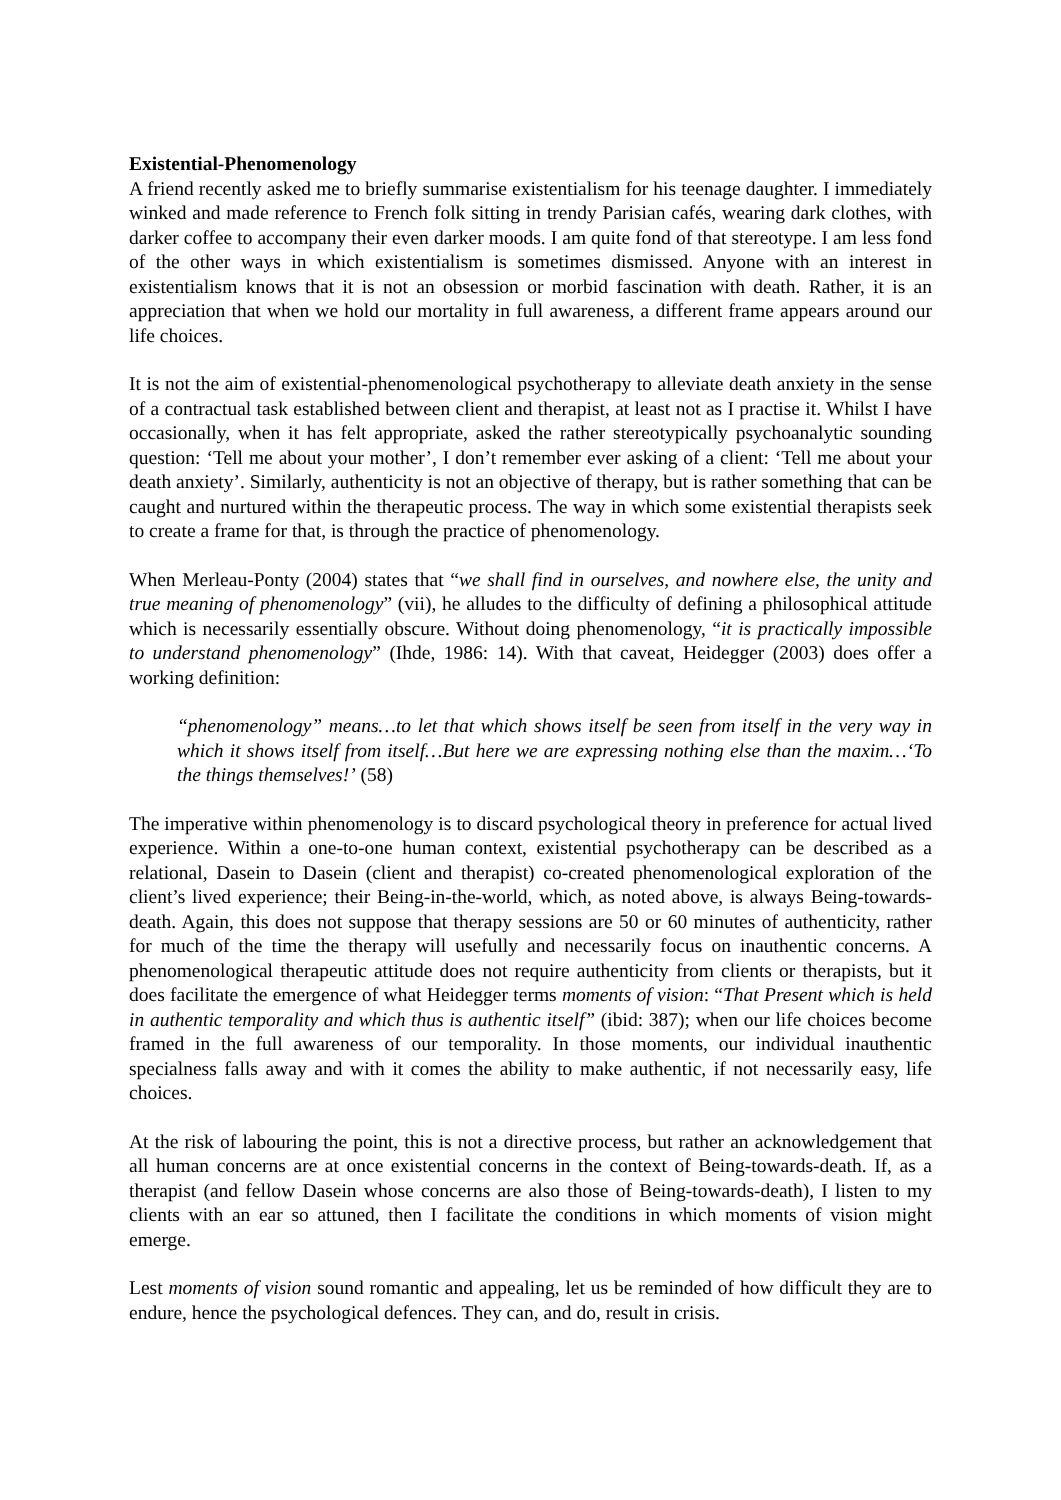Existential-Phenomenology
A friend recently asked me to briefly summarise existentialism for his teenage daughter. I immediately winked and made reference to French folk sitting in trendy Parisian cafés, wearing dark clothes, with darker coffee to accompany their even darker moods. I am quite fond of that stereotype. I am less fond of the other ways in which existentialism is sometimes dismissed. Anyone with an interest in existentialism knows that it is not an obsession or morbid fascination with death. Rather, it is an appreciation that when we hold our mortality in full awareness, a different frame appears around our life choices.
It is not the aim of existential-phenomenological psychotherapy to alleviate death anxiety in the sense of a contractual task established between client and therapist, at least not as I practise it. Whilst I have occasionally, when it has felt appropriate, asked the rather stereotypically psychoanalytic sounding question: ‘Tell me about your mother’, I don’t remember ever asking of a client: ‘Tell me about your death anxiety’. Similarly, authenticity is not an objective of therapy, but is rather something that can be caught and nurtured within the therapeutic process. The way in which some existential therapists seek to create a frame for that, is through the practice of phenomenology.
When Merleau-Ponty (2004) states that “we shall find in ourselves, and nowhere else, the unity and true meaning of phenomenology” (vii), he alludes to the difficulty of defining a philosophical attitude which is necessarily essentially obscure. Without doing phenomenology, “it is practically impossible to understand phenomenology” (Ihde, 1986: 14). With that caveat, Heidegger (2003) does offer a working definition:
“phenomenology” means…to let that which shows itself be seen from itself in the very way in which it shows itself from itself…But here we are expressing nothing else than the maxim…‘To the things themselves!’ (58)
The imperative within phenomenology is to discard psychological theory in preference for actual lived experience. Within a one-to-one human context, existential psychotherapy can be described as a relational, Dasein to Dasein (client and therapist) co-created phenomenological exploration of the client’s lived experience; their Being-in-the-world, which, as noted above, is always Being-towards-death. Again, this does not suppose that therapy sessions are 50 or 60 minutes of authenticity, rather for much of the time the therapy will usefully and necessarily focus on inauthentic concerns. A phenomenological therapeutic attitude does not require authenticity from clients or therapists, but it does facilitate the emergence of what Heidegger terms moments of vision: “That Present which is held in authentic temporality and which thus is authentic itself” (ibid: 387); when our life choices become framed in the full awareness of our temporality. In those moments, our individual inauthentic specialness falls away and with it comes the ability to make authentic, if not necessarily easy, life choices.
At the risk of labouring the point, this is not a directive process, but rather an acknowledgement that all human concerns are at once existential concerns in the context of Being-towards-death. If, as a therapist (and fellow Dasein whose concerns are also those of Being-towards-death), I listen to my clients with an ear so attuned, then I facilitate the conditions in which moments of vision might emerge.
Lest moments of vision sound romantic and appealing, let us be reminded of how difficult they are to endure, hence the psychological defences. They can, and do, result in crisis.